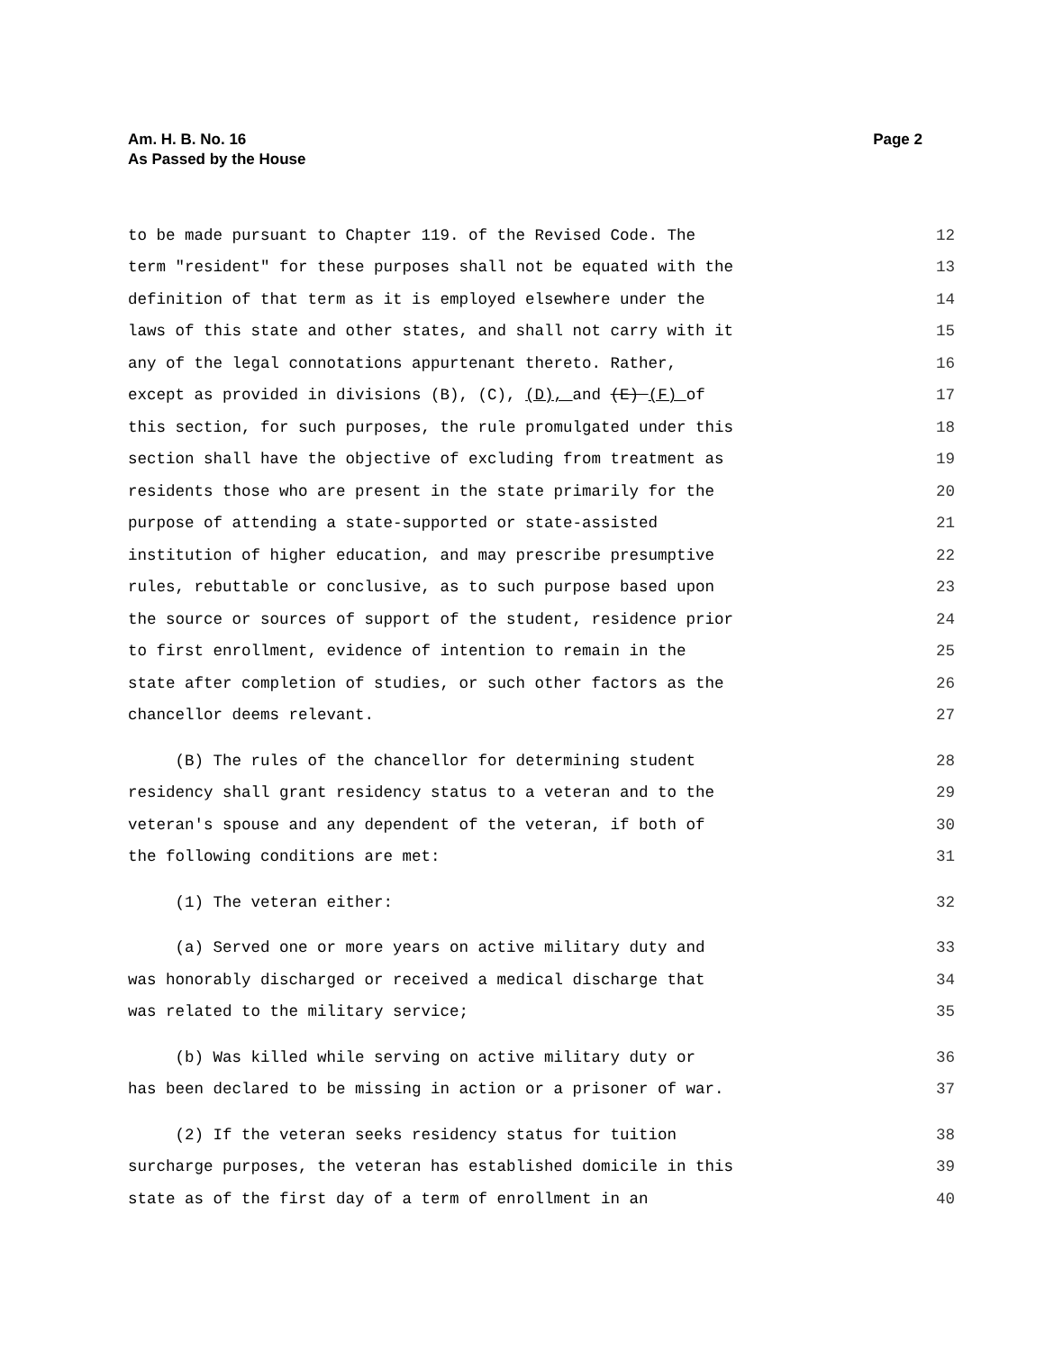Am. H. B. No. 16
As Passed by the House
Page 2
to be made pursuant to Chapter 119. of the Revised Code. The 12
term "resident" for these purposes shall not be equated with the 13
definition of that term as it is employed elsewhere under the 14
laws of this state and other states, and shall not carry with it 15
any of the legal connotations appurtenant thereto. Rather, 16
except as provided in divisions (B), (C), (D), and (E) (F) of 17
this section, for such purposes, the rule promulgated under this 18
section shall have the objective of excluding from treatment as 19
residents those who are present in the state primarily for the 20
purpose of attending a state-supported or state-assisted 21
institution of higher education, and may prescribe presumptive 22
rules, rebuttable or conclusive, as to such purpose based upon 23
the source or sources of support of the student, residence prior 24
to first enrollment, evidence of intention to remain in the 25
state after completion of studies, or such other factors as the 26
chancellor deems relevant. 27
(B) The rules of the chancellor for determining student 28
residency shall grant residency status to a veteran and to the 29
veteran's spouse and any dependent of the veteran, if both of 30
the following conditions are met: 31
(1) The veteran either: 32
(a) Served one or more years on active military duty and 33
was honorably discharged or received a medical discharge that 34
was related to the military service; 35
(b) Was killed while serving on active military duty or 36
has been declared to be missing in action or a prisoner of war. 37
(2) If the veteran seeks residency status for tuition 38
surcharge purposes, the veteran has established domicile in this 39
state as of the first day of a term of enrollment in an 40